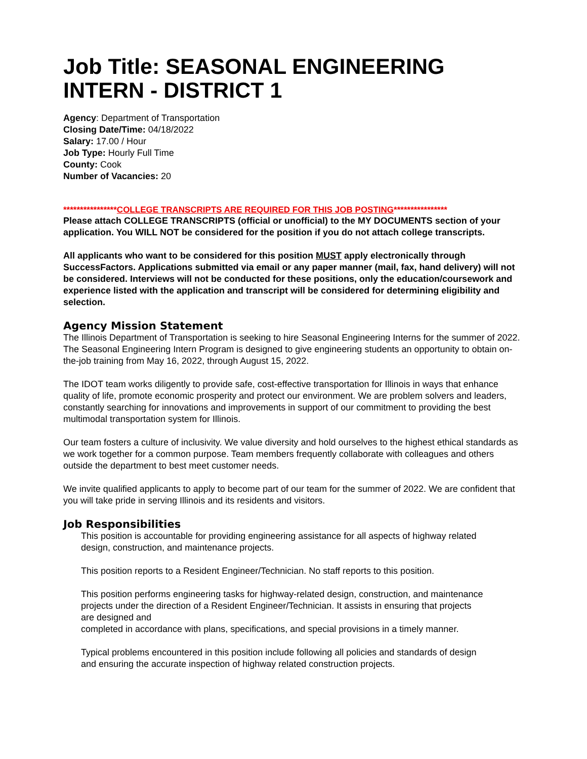Job Title: SEASONAL ENGINEERING INTERN - DISTRICT 1
Agency: Department of Transportation
Closing Date/Time: 04/18/2022
Salary: 17.00 / Hour
Job Type: Hourly Full Time
County: Cook
Number of Vacancies: 20
****************COLLEGE TRANSCRIPTS ARE REQUIRED FOR THIS JOB POSTING****************
Please attach COLLEGE TRANSCRIPTS (official or unofficial) to the MY DOCUMENTS section of your application. You WILL NOT be considered for the position if you do not attach college transcripts.
All applicants who want to be considered for this position MUST apply electronically through SuccessFactors. Applications submitted via email or any paper manner (mail, fax, hand delivery) will not be considered. Interviews will not be conducted for these positions, only the education/coursework and experience listed with the application and transcript will be considered for determining eligibility and selection.
Agency Mission Statement
The Illinois Department of Transportation is seeking to hire Seasonal Engineering Interns for the summer of 2022. The Seasonal Engineering Intern Program is designed to give engineering students an opportunity to obtain on-the-job training from May 16, 2022, through August 15, 2022.
The IDOT team works diligently to provide safe, cost-effective transportation for Illinois in ways that enhance quality of life, promote economic prosperity and protect our environment. We are problem solvers and leaders, constantly searching for innovations and improvements in support of our commitment to providing the best multimodal transportation system for Illinois.
Our team fosters a culture of inclusivity. We value diversity and hold ourselves to the highest ethical standards as we work together for a common purpose. Team members frequently collaborate with colleagues and others outside the department to best meet customer needs.
We invite qualified applicants to apply to become part of our team for the summer of 2022. We are confident that you will take pride in serving Illinois and its residents and visitors.
Job Responsibilities
This position is accountable for providing engineering assistance for all aspects of highway related design, construction, and maintenance projects.
This position reports to a Resident Engineer/Technician. No staff reports to this position.
This position performs engineering tasks for highway-related design, construction, and maintenance projects under the direction of a Resident Engineer/Technician. It assists in ensuring that projects are designed and
completed in accordance with plans, specifications, and special provisions in a timely manner.
Typical problems encountered in this position include following all policies and standards of design and ensuring the accurate inspection of highway related construction projects.